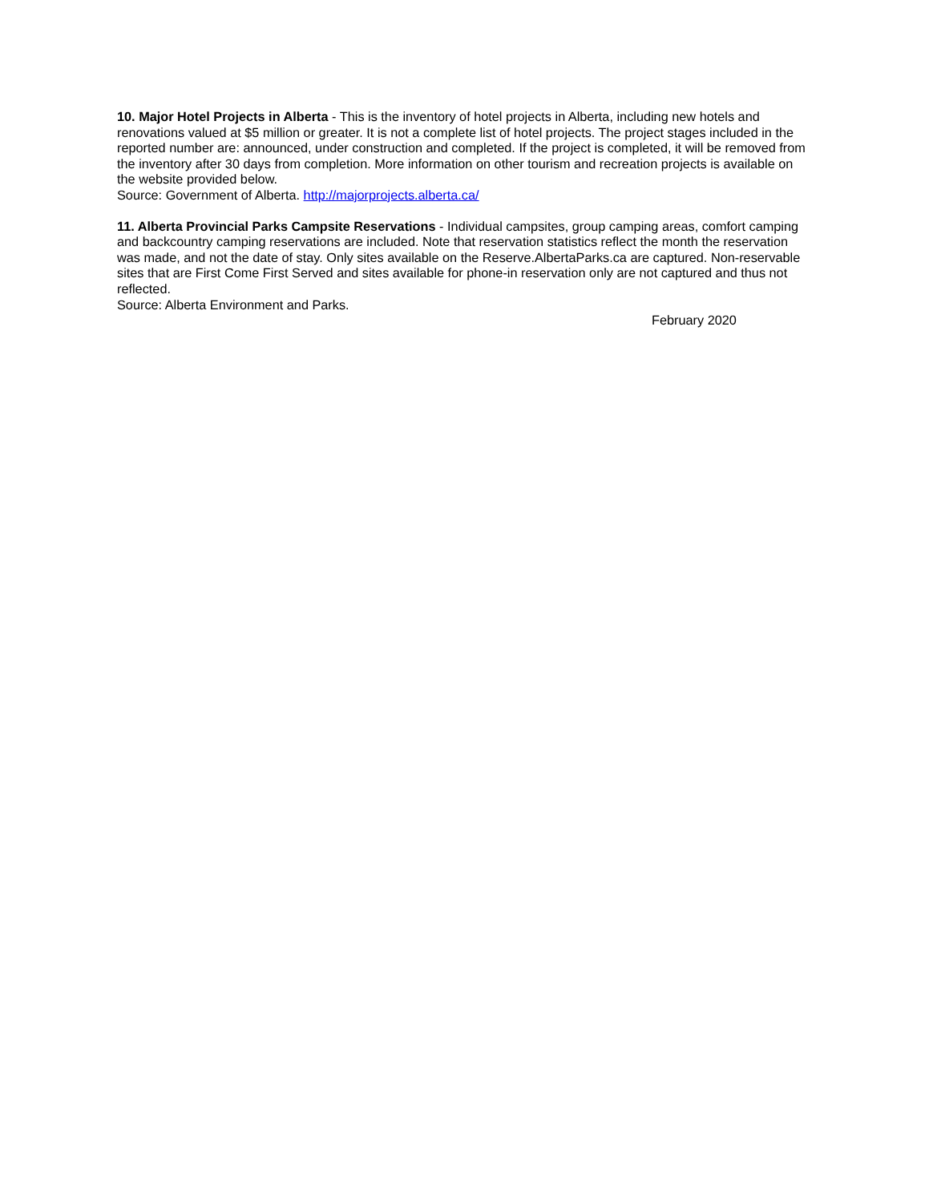10. Major Hotel Projects in Alberta - This is the inventory of hotel projects in Alberta, including new hotels and renovations valued at $5 million or greater. It is not a complete list of hotel projects. The project stages included in the reported number are: announced, under construction and completed. If the project is completed, it will be removed from the inventory after 30 days from completion. More information on other tourism and recreation projects is available on the website provided below.
Source: Government of Alberta. http://majorprojects.alberta.ca/
11. Alberta Provincial Parks Campsite Reservations - Individual campsites, group camping areas, comfort camping and backcountry camping reservations are included. Note that reservation statistics reflect the month the reservation was made, and not the date of stay. Only sites available on the Reserve.AlbertaParks.ca are captured. Non-reservable sites that are First Come First Served and sites available for phone-in reservation only are not captured and thus not reflected.
Source: Alberta Environment and Parks.
February 2020